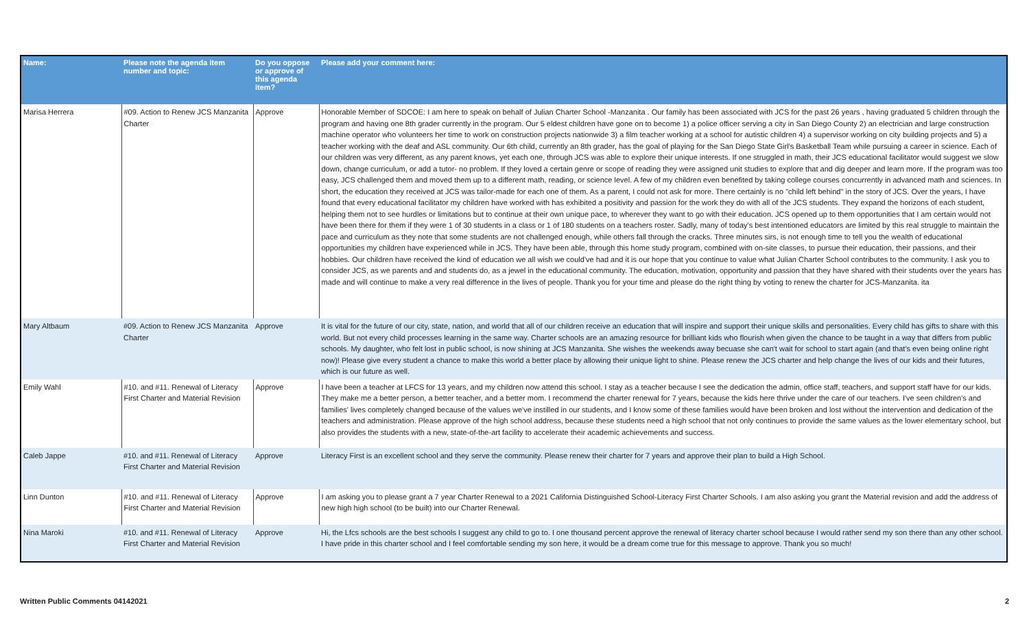| Name: | Please note the agenda item number and topic: | Do you oppose or approve of this agenda item? | Please add your comment here: |
| --- | --- | --- | --- |
| Marisa Herrera | #09. Action to Renew JCS Manzanita Charter | Approve | Honorable Member of SDCOE: I am here to speak on behalf of Julian Charter School -Manzanita . Our family has been associated with JCS for the past 26 years , having graduated 5 children through the program and having one 8th grader currently in the program. Our 5 eldest children have gone on to become 1) a police officer serving a city in San Diego County 2) an electrician and large construction machine operator who volunteers her time to work on construction projects nationwide 3) a film teacher working at a school for autistic children 4) a supervisor working on city building projects and 5) a teacher working with the deaf and ASL community. Our 6th child, currently an 8th grader, has the goal of playing for the San Diego State Girl's Basketball Team while pursuing a career in science. Each of our children was very different, as any parent knows, yet each one, through JCS was able to explore their unique interests. If one struggled in math, their JCS educational facilitator would suggest we slow down, change curriculum, or add a tutor- no problem. If they loved a certain genre or scope of reading they were assigned unit studies to explore that and dig deeper and learn more. If the program was too easy, JCS challenged them and moved them up to a different math, reading, or science level. A few of my children even benefited by taking college courses concurrently in advanced math and sciences. In short, the education they received at JCS was tailor-made for each one of them. As a parent, I could not ask for more. There certainly is no "child left behind" in the story of JCS. Over the years, I have found that every educational facilitator my children have worked with has exhibited a positivity and passion for the work they do with all of the JCS students. They expand the horizons of each student, helping them not to see hurdles or limitations but to continue at their own unique pace, to wherever they want to go with their education. JCS opened up to them opportunities that I am certain would not have been there for them if they were 1 of 30 students in a class or 1 of 180 students on a teachers roster. Sadly, many of today's best intentioned educators are limited by this real struggle to maintain the pace and curriculum as they note that some students are not challenged enough, while others fall through the cracks. Three minutes sirs, is not enough time to tell you the wealth of educational opportunities my children have experienced while in JCS. They have been able, through this home study program, combined with on-site classes, to pursue their education, their passions, and their hobbies. Our children have received the kind of education we all wish we could've had and it is our hope that you continue to value what Julian Charter School contributes to the community. I ask you to consider JCS, as we parents and and students do, as a jewel in the educational community. The education, motivation, opportunity and passion that they have shared with their students over the years has made and will continue to make a very real difference in the lives of people. Thank you for your time and please do the right thing by voting to renew the charter for JCS-Manzanita. ita |
| Mary Altbaum | #09. Action to Renew JCS Manzanita Charter | Approve | It is vital for the future of our city, state, nation, and world that all of our children receive an education that will inspire and support their unique skills and personalities. Every child has gifts to share with this world. But not every child processes learning in the same way. Charter schools are an amazing resource for brilliant kids who flourish when given the chance to be taught in a way that differs from public schools. My daughter, who felt lost in public school, is now shining at JCS Manzanita. She wishes the weekends away becuase she can't wait for school to start again (and that's even being online right now)! Please give every student a chance to make this world a better place by allowing their unique light to shine. Please renew the JCS charter and help change the lives of our kids and their futures, which is our future as well. |
| Emily Wahl | #10. and #11. Renewal of Literacy First Charter and Material Revision | Approve | I have been a teacher at LFCS for 13 years, and my children now attend this school. I stay as a teacher because I see the dedication the admin, office staff, teachers, and support staff have for our kids. They make me a better person, a better teacher, and a better mom. I recommend the charter renewal for 7 years, because the kids here thrive under the care of our teachers. I've seen children's and families' lives completely changed because of the values we've instilled in our students, and I know some of these families would have been broken and lost without the intervention and dedication of the teachers and administration. Please approve of the high school address, because these students need a high school that not only continues to provide the same values as the lower elementary school, but also provides the students with a new, state-of-the-art facility to accelerate their academic achievements and success. |
| Caleb Jappe | #10. and #11. Renewal of Literacy First Charter and Material Revision | Approve | Literacy First is an excellent school and they serve the community. Please renew their charter for 7 years and approve their plan to build a High School. |
| Linn Dunton | #10. and #11. Renewal of Literacy First Charter and Material Revision | Approve | I am asking you to please grant a 7 year Charter Renewal to a 2021 California Distinguished School-Literacy First Charter Schools. I am also asking you grant the Material revision and add the address of new high high school (to be built) into our Charter Renewal. |
| Nina Maroki | #10. and #11. Renewal of Literacy First Charter and Material Revision | Approve | Hi, the Lfcs schools are the best schools I suggest any child to go to. I one thousand percent approve the renewal of literacy charter school because I would rather send my son there than any other school. I have pride in this charter school and I feel comfortable sending my son here, it would be a dream come true for this message to approve. Thank you so much! |
Written Public Comments 04142021 2